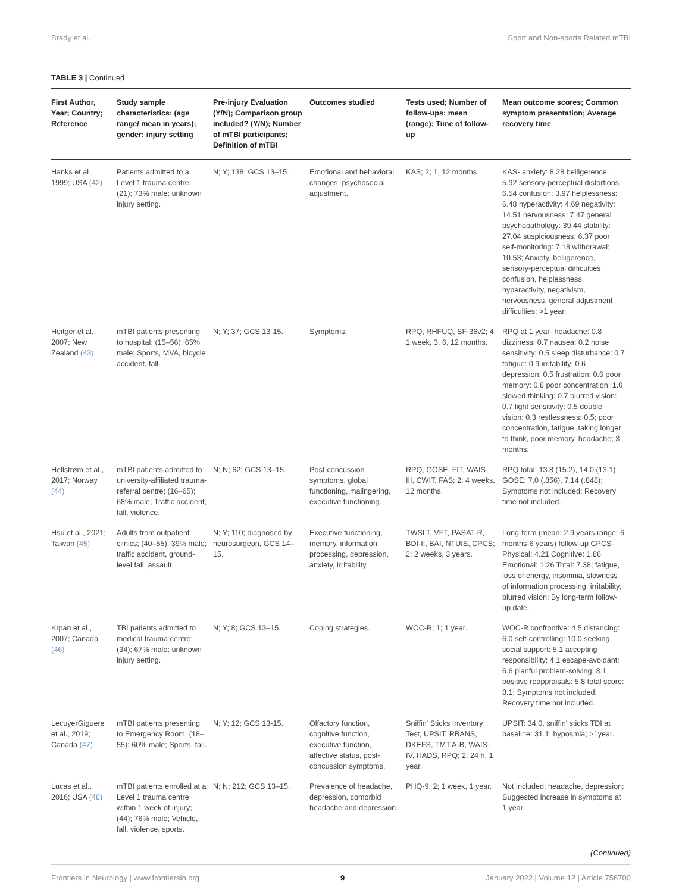Brady et al. Sport and Non-sports Related mTBI
TABLE 3 | Continued
| First Author, Year; Country; Reference | Study sample characteristics: (age range/ mean in years); gender; injury setting | Pre-injury Evaluation (Y/N); Comparison group included? (Y/N); Number of mTBI participants; Definition of mTBI | Outcomes studied | Tests used; Number of follow-ups: mean (range); Time of follow-up | Mean outcome scores; Common symptom presentation; Average recovery time |
| --- | --- | --- | --- | --- | --- |
| Hanks et al., 1999; USA (42) | Patients admitted to a Level 1 trauma centre; (21); 73% male; unknown injury setting. | N; Y; 138; GCS 13–15. | Emotional and behavioral changes, psychosocial adjustment. | KAS; 2; 1, 12 months. | KAS- anxiety: 8.28 belligerence: 5.92 sensory-perceptual distortions: 6.54 confusion: 3.97 helplessness: 6.48 hyperactivity: 4.69 negativity: 14.51 nervousness: 7.47 general psychopathology: 39.44 stability: 27.04 suspiciousness: 6.37 poor self-monitoring: 7.18 withdrawal: 10.53; Anxiety, belligerence, sensory-perceptual difficulties, confusion, helplessness, hyperactivity, negativism, nervousness, general adjustment difficulties; >1 year. |
| Heitger et al., 2007; New Zealand (43) | mTBI patients presenting to hospital; (15–56); 65% male; Sports, MVA, bicycle accident, fall. | N; Y; 37; GCS 13-15. | Symptoms. | RPQ, RHFUQ, SF-36v2; 4; 1 week, 3, 6, 12 months. | RPQ at 1 year- headache: 0.8 dizziness: 0.7 nausea: 0.2 noise sensitivity: 0.5 sleep disturbance: 0.7 fatigue: 0.9 irritability: 0.6 depression: 0.5 frustration: 0.6 poor memory: 0.8 poor concentration: 1.0 slowed thinking: 0.7 blurred vision: 0.7 light sensitivity: 0.5 double vision: 0.3 restlessness: 0.5; poor concentration, fatigue, taking longer to think, poor memory, headache; 3 months. |
| Hellstrøm et al., 2017; Norway (44) | mTBI patients admitted to university-affiliated trauma-referral centre; (16–65); 68% male; Traffic accident, fall, violence. | N; N; 62; GCS 13–15. | Post-concussion symptoms, global functioning, malingering, executive functioning. | RPQ, GOSE, FIT, WAIS-III, CWIT, FAS; 2; 4 weeks, 12 months. | RPQ total: 13.8 (15.2), 14.0 (13.1) GOSE: 7.0 (.856), 7.14 (.848); Symptoms not included; Recovery time not included. |
| Hsu et al., 2021; Taiwan (45) | Adults from outpatient clinics; (40–55); 39% male; traffic accident, ground-level fall, assault. | N; Y; 110; diagnosed by neurosurgeon, GCS 14–15. | Executive functioning, memory, information processing, depression, anxiety, irritability. | TWSLT, VFT, PASAT-R, BDI-II, BAI, NTUIS, CPCS; 2; 2 weeks, 3 years. | Long-term (mean: 2.9 years range: 6 months-6 years) follow-up CPCS- Physical: 4.21 Cognitive: 1.86 Emotional: 1.26 Total: 7.38; fatigue, loss of energy, insomnia, slowness of information processing, irritability, blurred vision; By long-term follow-up date. |
| Krpan et al., 2007; Canada (46) | TBI patients admitted to medical trauma centre; (34); 67% male; unknown injury setting. | N; Y; 8; GCS 13–15. | Coping strategies. | WOC-R; 1; 1 year. | WOC-R confrontive: 4.5 distancing: 6.0 self-controlling: 10.0 seeking social support: 5.1 accepting responsibility: 4.1 escape-avoidant: 6.6 planful problem-solving: 8.1 positive reappraisals: 5.8 total score: 8.1; Symptoms not included; Recovery time not included. |
| LecuyerGiguere et al., 2019; Canada (47) | mTBI patients presenting to Emergency Room; (18–55); 60% male; Sports, fall. | N; Y; 12; GCS 13-15. | Olfactory function, cognitive function, executive function, affective status, post-concussion symptoms. | Sniffin' Sticks Inventory Test, UPSIT, RBANS, DKEFS, TMT A-B, WAIS-IV, HADS, RPQ; 2; 24 h, 1 year. | UPSIT: 34.0, sniffin' sticks TDI at baseline: 31.1; hyposmia; >1year. |
| Lucas et al., 2016; USA (48) | mTBI patients enrolled at a Level 1 trauma centre within 1 week of injury; (44); 76% male; Vehicle, fall, violence, sports. | N; N; 212; GCS 13–15. | Prevalence of headache, depression, comorbid headache and depression. | PHQ-9; 2; 1 week, 1 year. | Not included; headache, depression; Suggested increase in symptoms at 1 year. |
(Continued)
Frontiers in Neurology | www.frontiersin.org 9 January 2022 | Volume 12 | Article 756700